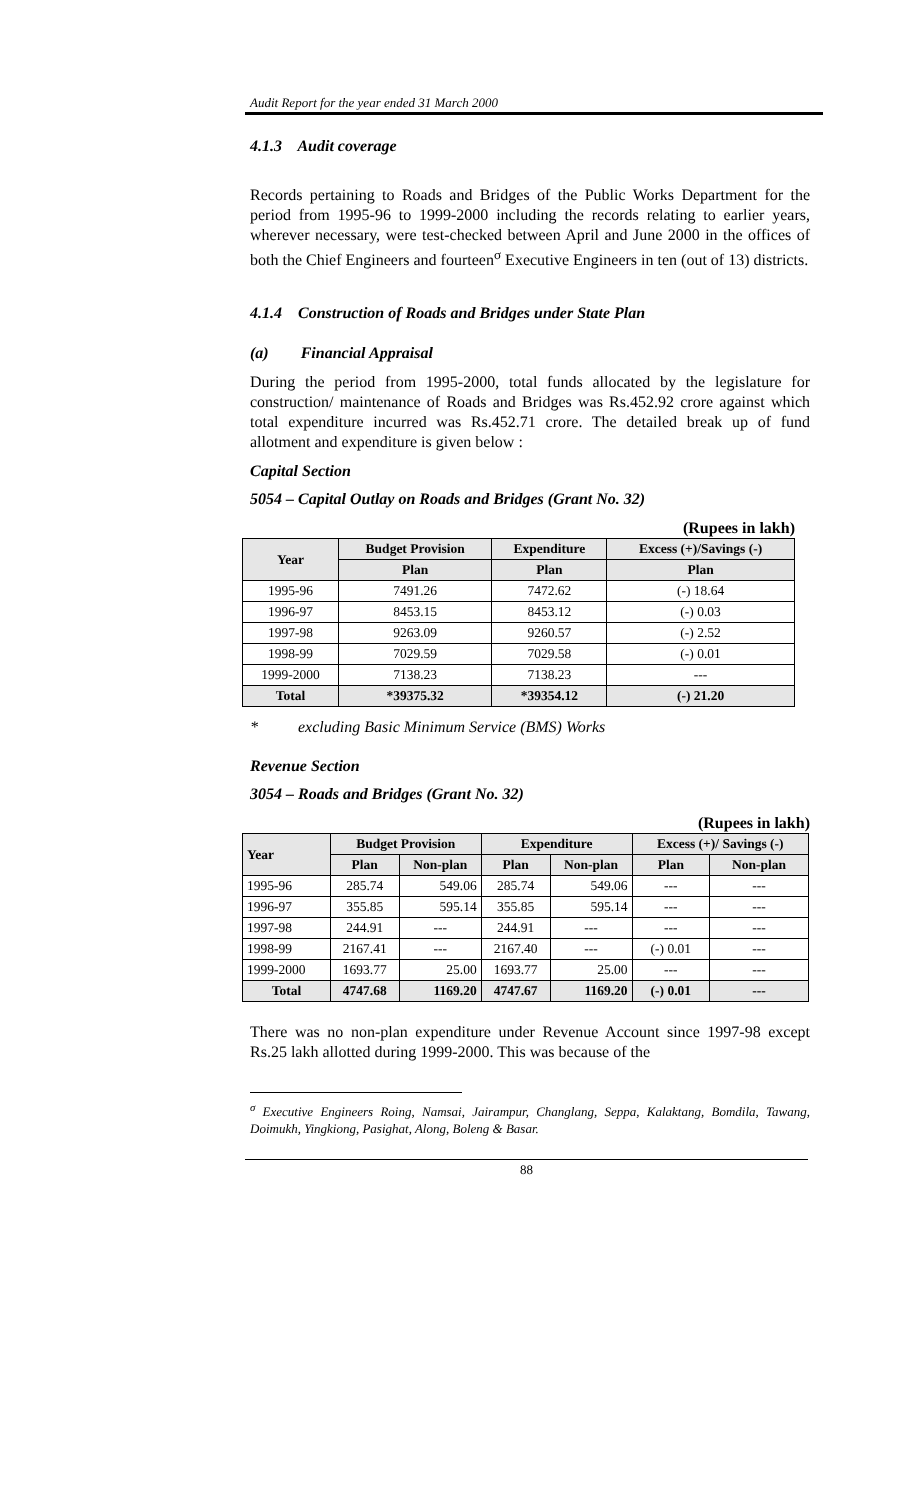Audit Report for the year ended 31 March 2000
4.1.3 Audit coverage
Records pertaining to Roads and Bridges of the Public Works Department for the period from 1995-96 to 1999-2000 including the records relating to earlier years, wherever necessary, were test-checked between April and June 2000 in the offices of both the Chief Engineers and fourteen<sup>σ</sup> Executive Engineers in ten (out of 13) districts.
4.1.4 Construction of Roads and Bridges under State Plan
(a) Financial Appraisal
During the period from 1995-2000, total funds allocated by the legislature for construction/ maintenance of Roads and Bridges was Rs.452.92 crore against which total expenditure incurred was Rs.452.71 crore. The detailed break up of fund allotment and expenditure is given below :
Capital Section
5054 – Capital Outlay on Roads and Bridges (Grant No. 32)
(Rupees in lakh)
| Year | Budget Provision | Expenditure | Excess (+)/Savings (-) |
| --- | --- | --- | --- |
| | Plan | Plan | Plan |
| 1995-96 | 7491.26 | 7472.62 | (-) 18.64 |
| 1996-97 | 8453.15 | 8453.12 | (-) 0.03 |
| 1997-98 | 9263.09 | 9260.57 | (-) 2.52 |
| 1998-99 | 7029.59 | 7029.58 | (-) 0.01 |
| 1999-2000 | 7138.23 | 7138.23 | --- |
| Total | *39375.32 | *39354.12 | (-) 21.20 |
* excluding Basic Minimum Service (BMS) Works
Revenue Section
3054 – Roads and Bridges (Grant No. 32)
(Rupees in lakh)
| Year | Budget Provision | | Expenditure | | Excess (+)/ Savings (-) | |
| --- | --- | --- | --- | --- | --- | --- |
| | Plan | Non-plan | Plan | Non-plan | Plan | Non-plan |
| 1995-96 | 285.74 | 549.06 | 285.74 | 549.06 | --- | --- |
| 1996-97 | 355.85 | 595.14 | 355.85 | 595.14 | --- | --- |
| 1997-98 | 244.91 | --- | 244.91 | --- | --- | --- |
| 1998-99 | 2167.41 | --- | 2167.40 | --- | (-) 0.01 | --- |
| 1999-2000 | 1693.77 | 25.00 | 1693.77 | 25.00 | --- | --- |
| Total | 4747.68 | 1169.20 | 4747.67 | 1169.20 | (-) 0.01 | --- |
There was no non-plan expenditure under Revenue Account since 1997-98 except Rs.25 lakh allotted during 1999-2000. This was because of the
<sup>σ</sup> Executive Engineers Roing, Namsai, Jairampur, Changlang, Seppa, Kalaktang, Bomdila, Tawang, Doimukh, Yingkiong, Pasighat, Along, Boleng & Basar.
88